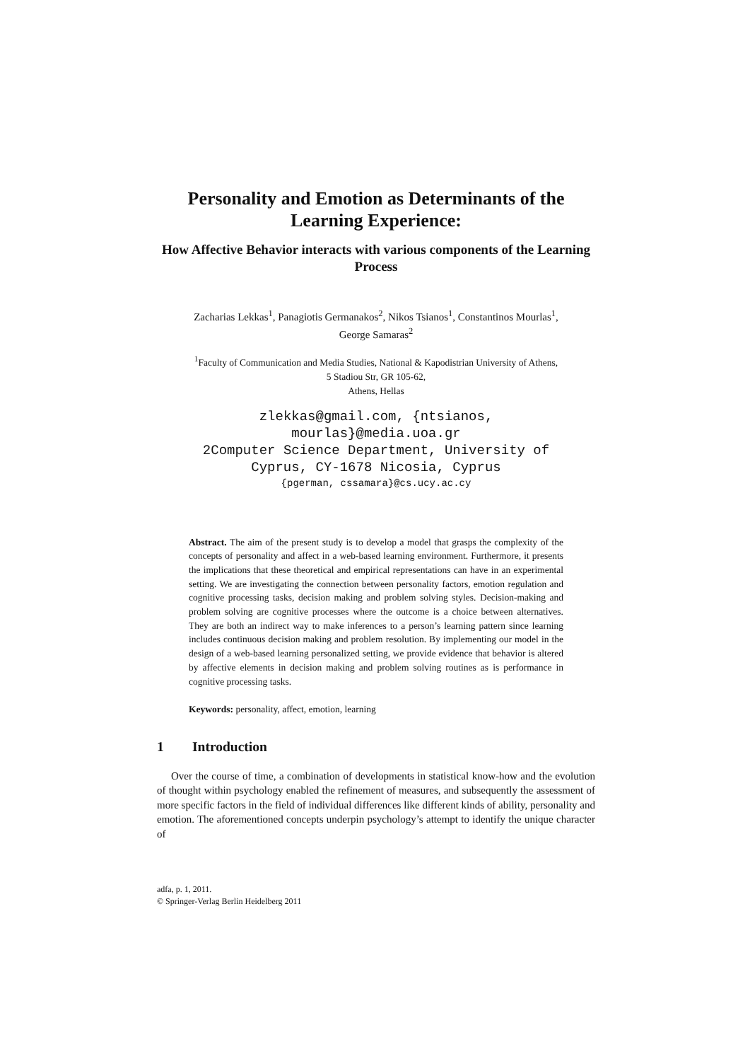Personality and Emotion as Determinants of the Learning Experience:
How Affective Behavior interacts with various components of the Learning Process
Zacharias Lekkas<sup>1</sup>, Panagiotis Germanakos<sup>2</sup>, Nikos Tsianos<sup>1</sup>, Constantinos Mourlas<sup>1</sup>,
George Samaras<sup>2</sup>
<sup>1</sup> Faculty of Communication and Media Studies, National & Kapodistrian University of Athens,
5 Stadiou Str, GR 105-62,
Athens, Hellas
zlekkas@gmail.com, {ntsianos,
mourlas}@media.uoa.gr
2Computer Science Department, University of
Cyprus, CY-1678 Nicosia, Cyprus
{pgerman, cssamara}@cs.ucy.ac.cy
Abstract. The aim of the present study is to develop a model that grasps the complexity of the concepts of personality and affect in a web-based learning environment. Furthermore, it presents the implications that these theoretical and empirical representations can have in an experimental setting. We are investigating the connection between personality factors, emotion regulation and cognitive processing tasks, decision making and problem solving styles. Decision-making and problem solving are cognitive processes where the outcome is a choice between alternatives. They are both an indirect way to make inferences to a person’s learning pattern since learning includes continuous decision making and problem resolution. By implementing our model in the design of a web-based learning personalized setting, we provide evidence that behavior is altered by affective elements in decision making and problem solving routines as is performance in cognitive processing tasks.
Keywords: personality, affect, emotion, learning
1 Introduction
Over the course of time, a combination of developments in statistical know-how and the evolution of thought within psychology enabled the refinement of measures, and subsequently the assessment of more specific factors in the field of individual differences like different kinds of ability, personality and emotion. The aforementioned concepts underpin psychology’s attempt to identify the unique character of
adfa, p. 1, 2011.
© Springer-Verlag Berlin Heidelberg 2011